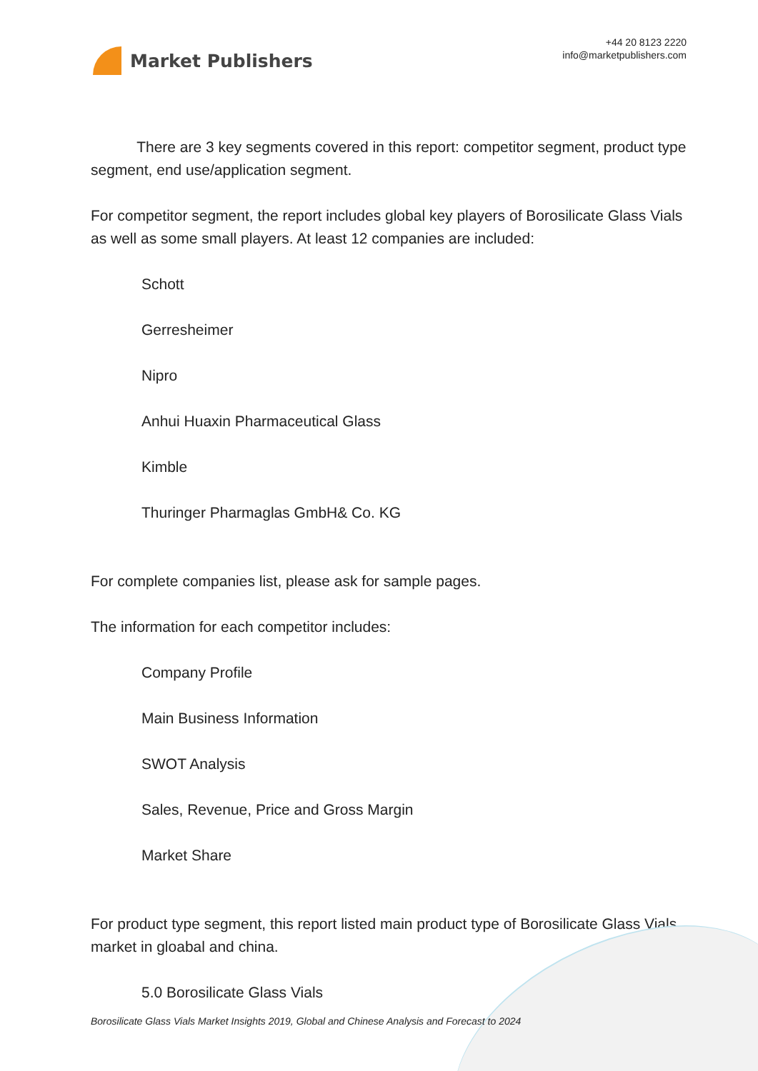Market Publishers
+44 20 8123 2220
info@marketpublishers.com
There are 3 key segments covered in this report: competitor segment, product type segment, end use/application segment.
For competitor segment, the report includes global key players of Borosilicate Glass Vials as well as some small players. At least 12 companies are included:
Schott
Gerresheimer
Nipro
Anhui Huaxin Pharmaceutical Glass
Kimble
Thuringer Pharmaglas GmbH& Co. KG
For complete companies list, please ask for sample pages.
The information for each competitor includes:
Company Profile
Main Business Information
SWOT Analysis
Sales, Revenue, Price and Gross Margin
Market Share
For product type segment, this report listed main product type of Borosilicate Glass Vials market in gloabal and china.
5.0 Borosilicate Glass Vials
Borosilicate Glass Vials Market Insights 2019, Global and Chinese Analysis and Forecast to 2024